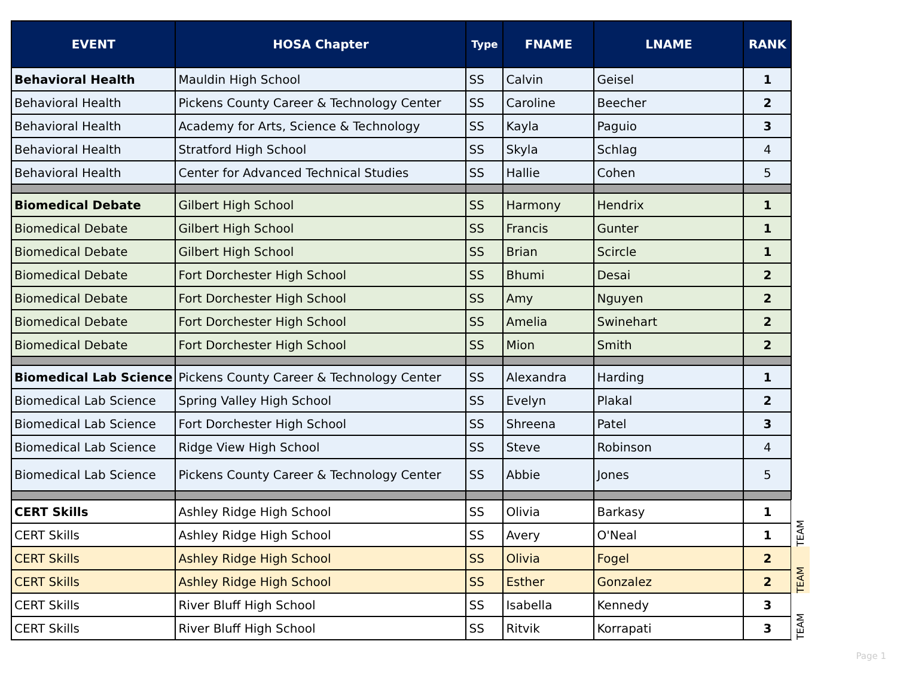| EVENT | HOSA Chapter | Type | FNAME | LNAME | RANK | |
| --- | --- | --- | --- | --- | --- | --- |
| Behavioral Health | Mauldin High School | SS | Calvin | Geisel | 1 | |
| Behavioral Health | Pickens County Career & Technology Center | SS | Caroline | Beecher | 2 | |
| Behavioral Health | Academy for Arts, Science & Technology | SS | Kayla | Paguio | 3 | |
| Behavioral Health | Stratford High School | SS | Skyla | Schlag | 4 | |
| Behavioral Health | Center for Advanced Technical Studies | SS | Hallie | Cohen | 5 | |
| Biomedical Debate | Gilbert High School | SS | Harmony | Hendrix | 1 | |
| Biomedical Debate | Gilbert High School | SS | Francis | Gunter | 1 | |
| Biomedical Debate | Gilbert High School | SS | Brian | Scircle | 1 | |
| Biomedical Debate | Fort Dorchester High School | SS | Bhumi | Desai | 2 | |
| Biomedical Debate | Fort Dorchester High School | SS | Amy | Nguyen | 2 | |
| Biomedical Debate | Fort Dorchester High School | SS | Amelia | Swinehart | 2 | |
| Biomedical Debate | Fort Dorchester High School | SS | Mion | Smith | 2 | |
| Biomedical Lab Science | Pickens County Career & Technology Center | SS | Alexandra | Harding | 1 | |
| Biomedical Lab Science | Spring Valley High School | SS | Evelyn | Plakal | 2 | |
| Biomedical Lab Science | Fort Dorchester High School | SS | Shreena | Patel | 3 | |
| Biomedical Lab Science | Ridge View High School | SS | Steve | Robinson | 4 | |
| Biomedical Lab Science | Pickens County Career & Technology Center | SS | Abbie | Jones | 5 | |
| CERT Skills | Ashley Ridge High School | SS | Olivia | Barkasy | 1 | TEAM |
| CERT Skills | Ashley Ridge High School | SS | Avery | O'Neal | 1 | |
| CERT Skills | Ashley Ridge High School | SS | Olivia | Fogel | 2 | TEAM |
| CERT Skills | Ashley Ridge High School | SS | Esther | Gonzalez | 2 | |
| CERT Skills | River Bluff High School | SS | Isabella | Kennedy | 3 | TEAM |
| CERT Skills | River Bluff High School | SS | Ritvik | Korrapati | 3 | |
Page 1